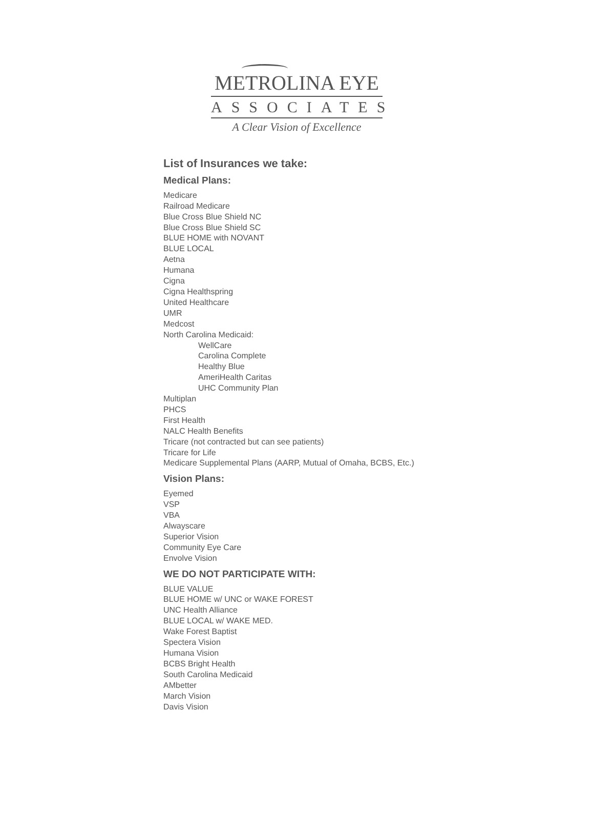METROLINA EYE
ASSOCIATES
A Clear Vision of Excellence
List of Insurances we take:
Medical Plans:
Medicare
Railroad Medicare
Blue Cross Blue Shield NC
Blue Cross Blue Shield SC
BLUE HOME with NOVANT
BLUE LOCAL
Aetna
Humana
Cigna
Cigna Healthspring
United Healthcare
UMR
Medcost
North Carolina Medicaid:
WellCare
Carolina Complete
Healthy Blue
AmeriHealth Caritas
UHC Community Plan
Multiplan
PHCS
First Health
NALC Health Benefits
Tricare (not contracted but can see patients)
Tricare for Life
Medicare Supplemental Plans (AARP, Mutual of Omaha, BCBS, Etc.)
Vision Plans:
Eyemed
VSP
VBA
Alwayscare
Superior Vision
Community Eye Care
Envolve Vision
WE DO NOT PARTICIPATE WITH:
BLUE VALUE
BLUE HOME w/ UNC or WAKE FOREST
UNC Health Alliance
BLUE LOCAL w/ WAKE MED.
Wake Forest Baptist
Spectera Vision
Humana Vision
BCBS Bright Health
South Carolina Medicaid
AMbetter
March Vision
Davis Vision